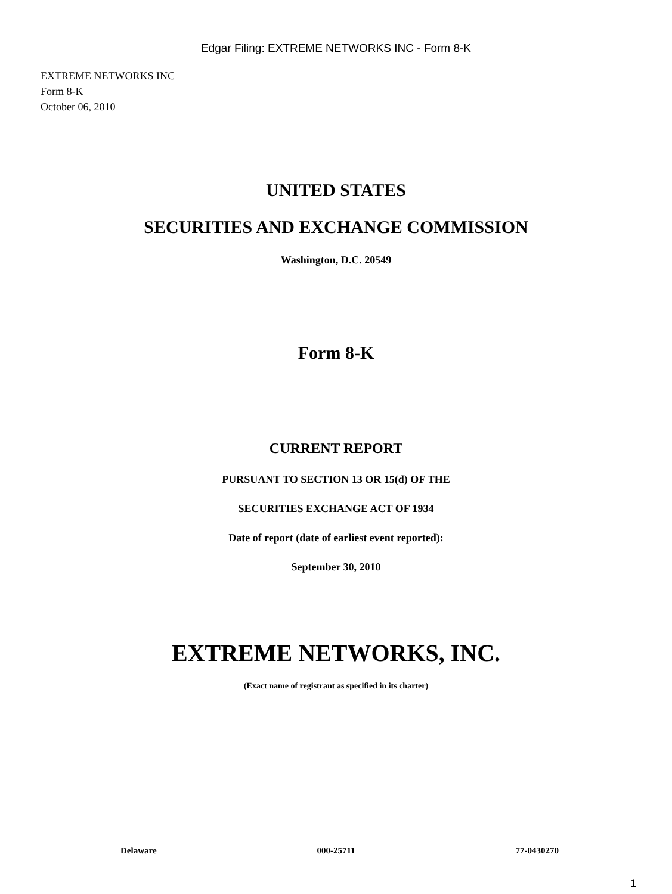Edgar Filing: EXTREME NETWORKS INC - Form 8-K
EXTREME NETWORKS INC
Form 8-K
October 06, 2010
UNITED STATES
SECURITIES AND EXCHANGE COMMISSION
Washington, D.C. 20549
Form 8-K
CURRENT REPORT
PURSUANT TO SECTION 13 OR 15(d) OF THE
SECURITIES EXCHANGE ACT OF 1934
Date of report (date of earliest event reported):
September 30, 2010
EXTREME NETWORKS, INC.
(Exact name of registrant as specified in its charter)
Delaware 000-25711 77-0430270
1